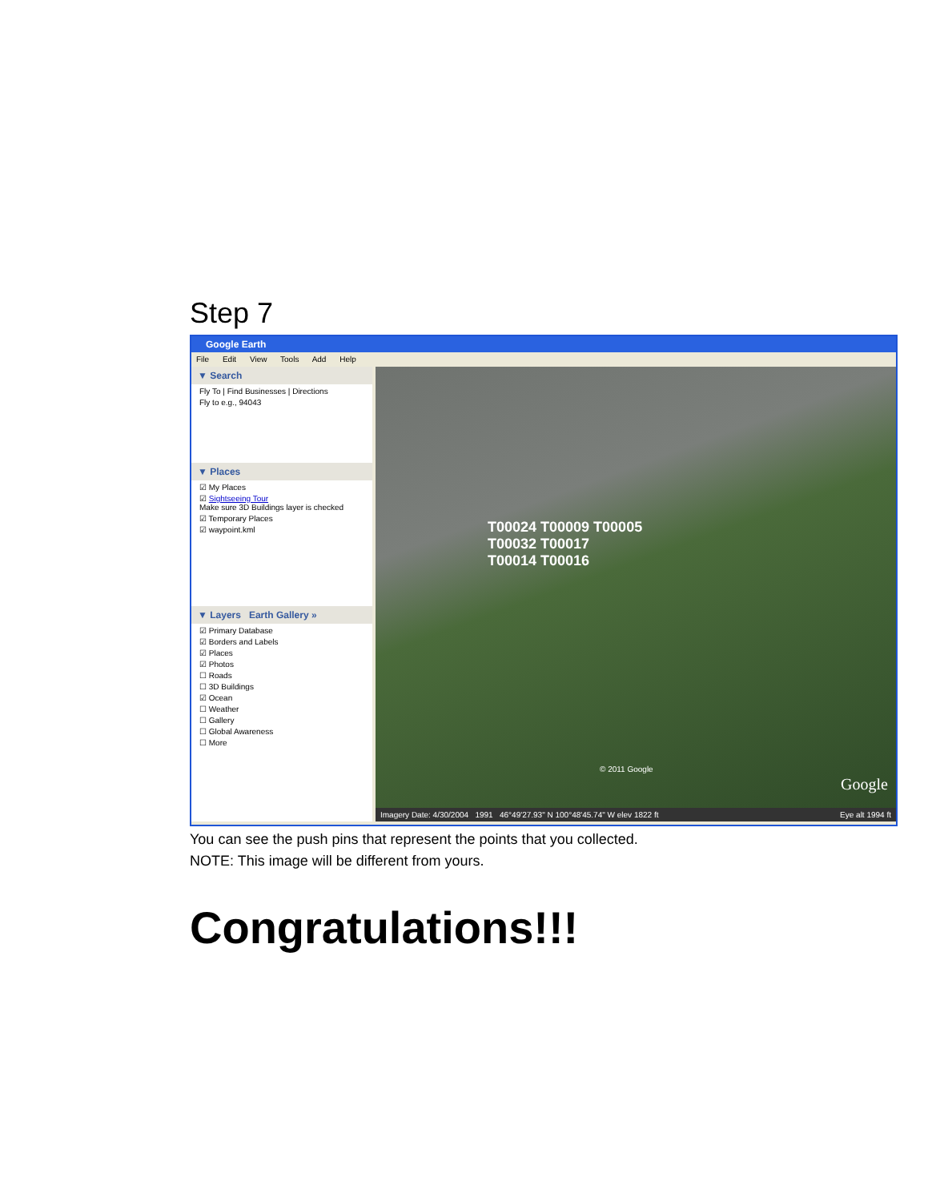Step 7
Google Earth
File Edit View Tools Add Help
▼ Search
Fly To | Find Businesses | Directions
Fly to e.g., 94043
▼ Places
☑ My Places
☑ Sightseeing Tour
Make sure 3D Buildings layer is checked
☑ Temporary Places
☑ waypoint.kml
▼ Layers Earth Gallery »
☑ Primary Database
☑ Borders and Labels
☑ Places
☑ Photos
☐ Roads
☐ 3D Buildings
☑ Ocean
☐ Weather
☐ Gallery
☐ Global Awareness
☐ More
T00024 T00009 T00005
T00032 T00017
T00014 T00016
© 2011 Google
Google
Imagery Date: 4/30/2004 1991 46°49'27.93" N 100°48'45.74" W elev 1822 ft Eye alt 1994 ft
You can see the push pins that represent the points that you collected.
NOTE: This image will be different from yours.
Congratulations!!!